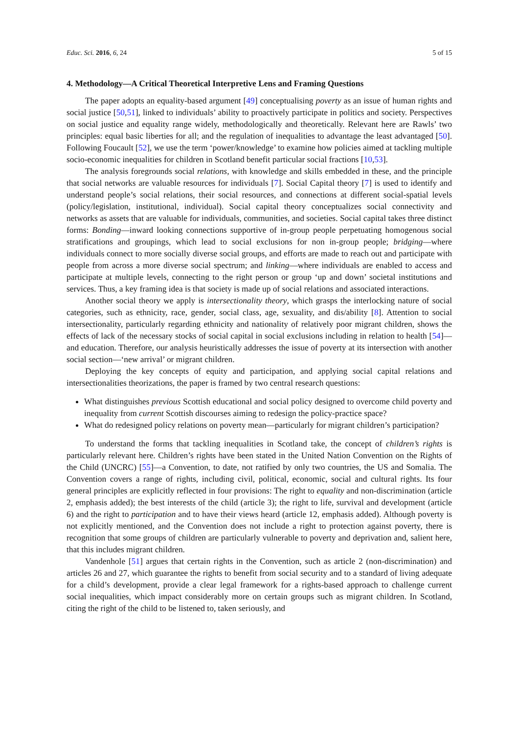Educ. Sci. 2016, 6, 24 5 of 15
4. Methodology—A Critical Theoretical Interpretive Lens and Framing Questions
The paper adopts an equality-based argument [49] conceptualising poverty as an issue of human rights and social justice [50,51], linked to individuals’ ability to proactively participate in politics and society. Perspectives on social justice and equality range widely, methodologically and theoretically. Relevant here are Rawls’ two principles: equal basic liberties for all; and the regulation of inequalities to advantage the least advantaged [50]. Following Foucault [52], we use the term ‘power/knowledge’ to examine how policies aimed at tackling multiple socio-economic inequalities for children in Scotland benefit particular social fractions [10,53].
The analysis foregrounds social relations, with knowledge and skills embedded in these, and the principle that social networks are valuable resources for individuals [7]. Social Capital theory [7] is used to identify and understand people’s social relations, their social resources, and connections at different social-spatial levels (policy/legislation, institutional, individual). Social capital theory conceptualizes social connectivity and networks as assets that are valuable for individuals, communities, and societies. Social capital takes three distinct forms: Bonding—inward looking connections supportive of in-group people perpetuating homogenous social stratifications and groupings, which lead to social exclusions for non in-group people; bridging—where individuals connect to more socially diverse social groups, and efforts are made to reach out and participate with people from across a more diverse social spectrum; and linking—where individuals are enabled to access and participate at multiple levels, connecting to the right person or group ‘up and down’ societal institutions and services. Thus, a key framing idea is that society is made up of social relations and associated interactions.
Another social theory we apply is intersectionality theory, which grasps the interlocking nature of social categories, such as ethnicity, race, gender, social class, age, sexuality, and dis/ability [8]. Attention to social intersectionality, particularly regarding ethnicity and nationality of relatively poor migrant children, shows the effects of lack of the necessary stocks of social capital in social exclusions including in relation to health [54]—and education. Therefore, our analysis heuristically addresses the issue of poverty at its intersection with another social section—‘new arrival’ or migrant children.
Deploying the key concepts of equity and participation, and applying social capital relations and intersectionalities theorizations, the paper is framed by two central research questions:
What distinguishes previous Scottish educational and social policy designed to overcome child poverty and inequality from current Scottish discourses aiming to redesign the policy-practice space?
What do redesigned policy relations on poverty mean—particularly for migrant children’s participation?
To understand the forms that tackling inequalities in Scotland take, the concept of children’s rights is particularly relevant here. Children’s rights have been stated in the United Nation Convention on the Rights of the Child (UNCRC) [55]—a Convention, to date, not ratified by only two countries, the US and Somalia. The Convention covers a range of rights, including civil, political, economic, social and cultural rights. Its four general principles are explicitly reflected in four provisions: The right to equality and non-discrimination (article 2, emphasis added); the best interests of the child (article 3); the right to life, survival and development (article 6) and the right to participation and to have their views heard (article 12, emphasis added). Although poverty is not explicitly mentioned, and the Convention does not include a right to protection against poverty, there is recognition that some groups of children are particularly vulnerable to poverty and deprivation and, salient here, that this includes migrant children.
Vandenhole [51] argues that certain rights in the Convention, such as article 2 (non-discrimination) and articles 26 and 27, which guarantee the rights to benefit from social security and to a standard of living adequate for a child’s development, provide a clear legal framework for a rights-based approach to challenge current social inequalities, which impact considerably more on certain groups such as migrant children. In Scotland, citing the right of the child to be listened to, taken seriously, and